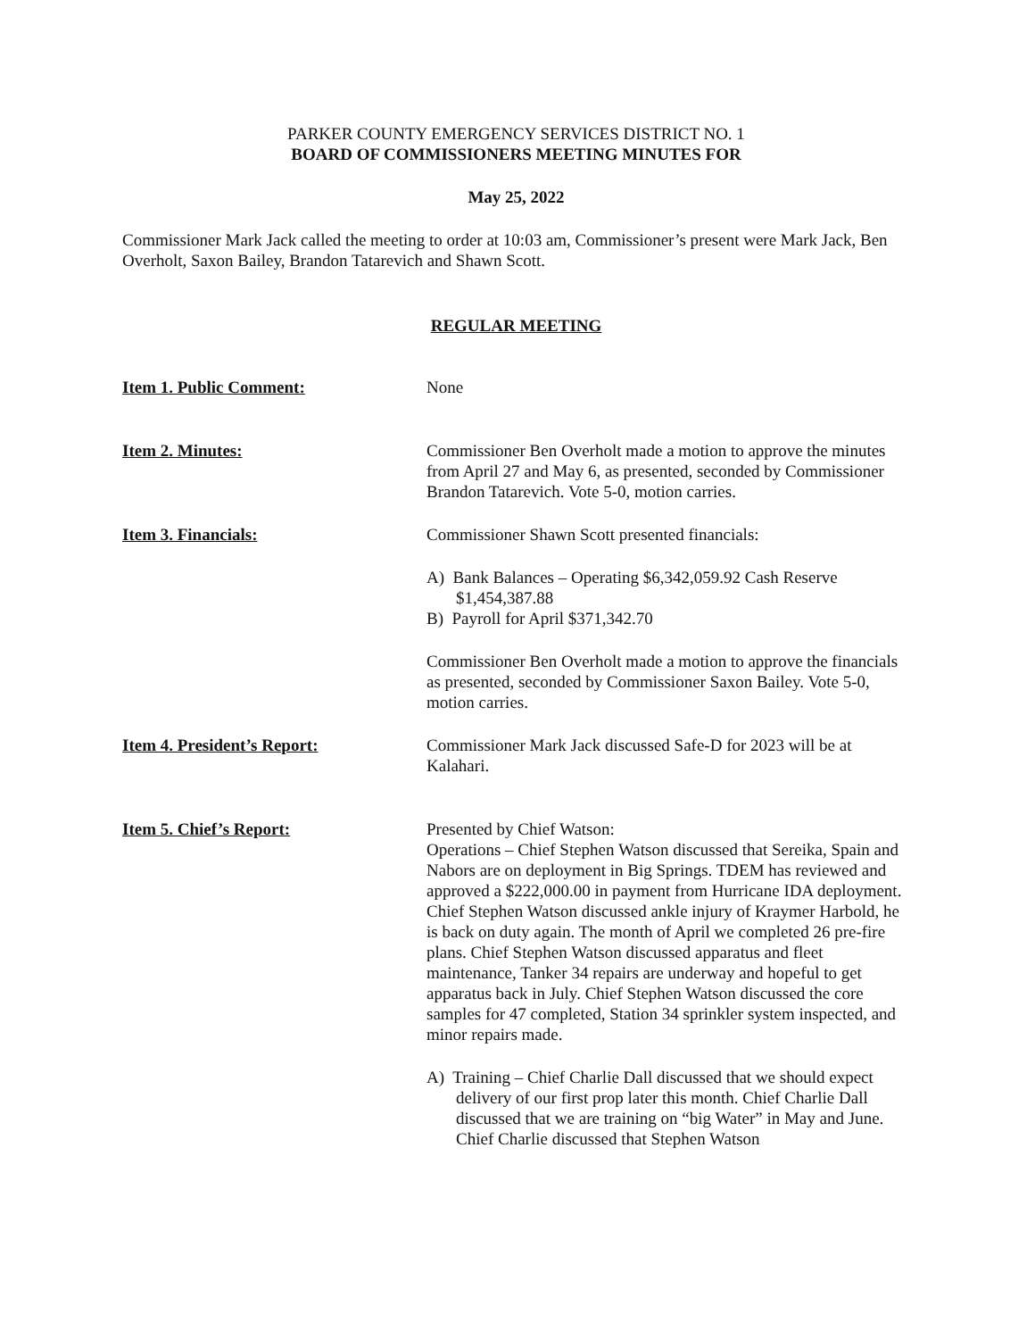PARKER COUNTY EMERGENCY SERVICES DISTRICT NO. 1
BOARD OF COMMISSIONERS MEETING MINUTES FOR
May 25, 2022
Commissioner Mark Jack called the meeting to order at 10:03 am, Commissioner’s present were Mark Jack, Ben Overholt, Saxon Bailey, Brandon Tatarevich and Shawn Scott.
REGULAR MEETING
Item 1. Public Comment: None
Item 2. Minutes: Commissioner Ben Overholt made a motion to approve the minutes from April 27 and May 6, as presented, seconded by Commissioner Brandon Tatarevich. Vote 5-0, motion carries.
Item 3. Financials: Commissioner Shawn Scott presented financials:
A) Bank Balances – Operating $6,342,059.92 Cash Reserve $1,454,387.88
B) Payroll for April $371,342.70
Commissioner Ben Overholt made a motion to approve the financials as presented, seconded by Commissioner Saxon Bailey. Vote 5-0, motion carries.
Item 4. President’s Report: Commissioner Mark Jack discussed Safe-D for 2023 will be at Kalahari.
Item 5. Chief’s Report: Presented by Chief Watson:
Operations – Chief Stephen Watson discussed that Sereika, Spain and Nabors are on deployment in Big Springs. TDEM has reviewed and approved a $222,000.00 in payment from Hurricane IDA deployment. Chief Stephen Watson discussed ankle injury of Kraymer Harbold, he is back on duty again. The month of April we completed 26 pre-fire plans. Chief Stephen Watson discussed apparatus and fleet maintenance, Tanker 34 repairs are underway and hopeful to get apparatus back in July. Chief Stephen Watson discussed the core samples for 47 completed, Station 34 sprinkler system inspected, and minor repairs made.
A) Training – Chief Charlie Dall discussed that we should expect delivery of our first prop later this month. Chief Charlie Dall discussed that we are training on “big Water” in May and June. Chief Charlie discussed that Stephen Watson